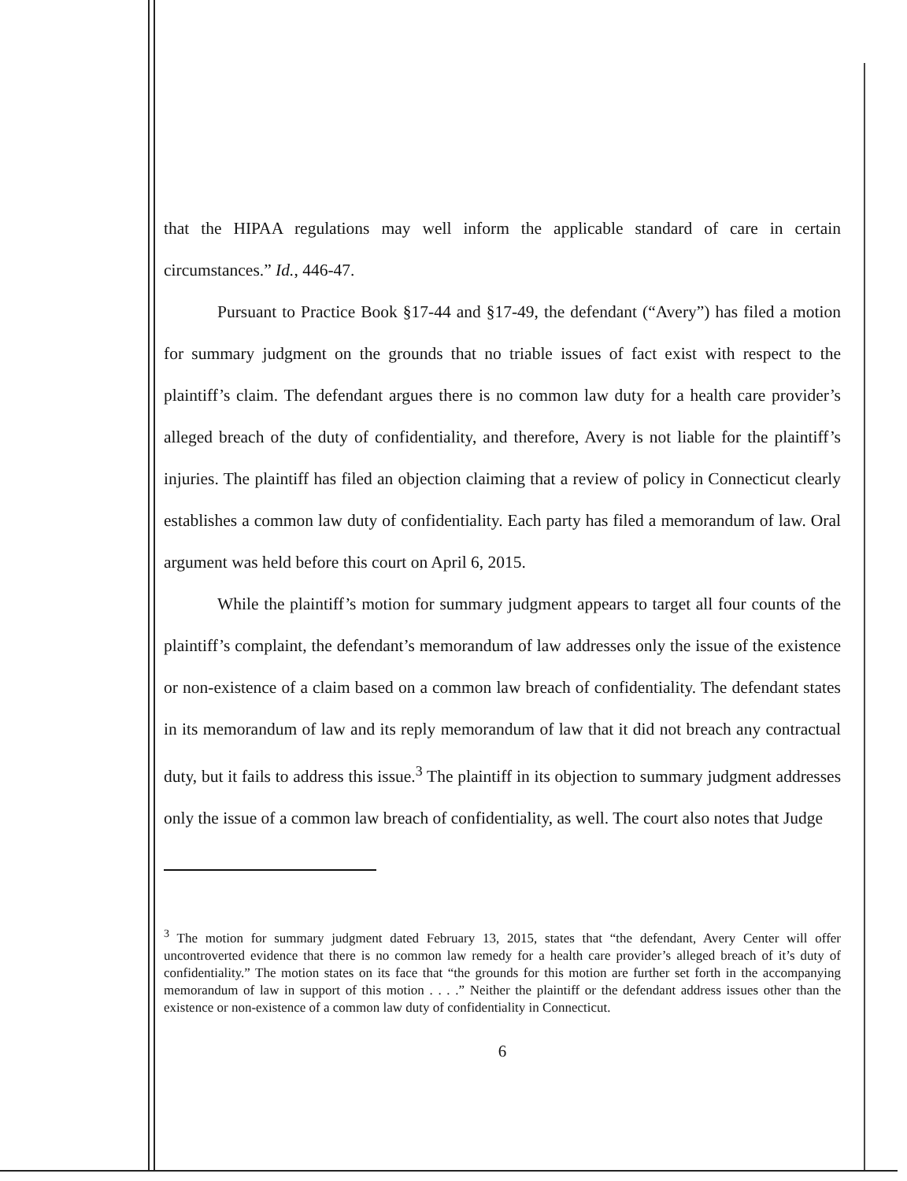that the HIPAA regulations may well inform the applicable standard of care in certain circumstances.” Id., 446-47.
Pursuant to Practice Book §17-44 and §17-49, the defendant (“Avery”) has filed a motion for summary judgment on the grounds that no triable issues of fact exist with respect to the plaintiff’s claim. The defendant argues there is no common law duty for a health care provider’s alleged breach of the duty of confidentiality, and therefore, Avery is not liable for the plaintiff’s injuries. The plaintiff has filed an objection claiming that a review of policy in Connecticut clearly establishes a common law duty of confidentiality. Each party has filed a memorandum of law. Oral argument was held before this court on April 6, 2015.
While the plaintiff’s motion for summary judgment appears to target all four counts of the plaintiff’s complaint, the defendant’s memorandum of law addresses only the issue of the existence or non-existence of a claim based on a common law breach of confidentiality. The defendant states in its memorandum of law and its reply memorandum of law that it did not breach any contractual duty, but it fails to address this issue.<sup>3</sup> The plaintiff in its objection to summary judgment addresses only the issue of a common law breach of confidentiality, as well. The court also notes that Judge
<sup>3</sup> The motion for summary judgment dated February 13, 2015, states that “the defendant, Avery Center will offer uncontroverted evidence that there is no common law remedy for a health care provider’s alleged breach of it’s duty of confidentiality.” The motion states on its face that “the grounds for this motion are further set forth in the accompanying memorandum of law in support of this motion . . . .” Neither the plaintiff or the defendant address issues other than the existence or non-existence of a common law duty of confidentiality in Connecticut.
6